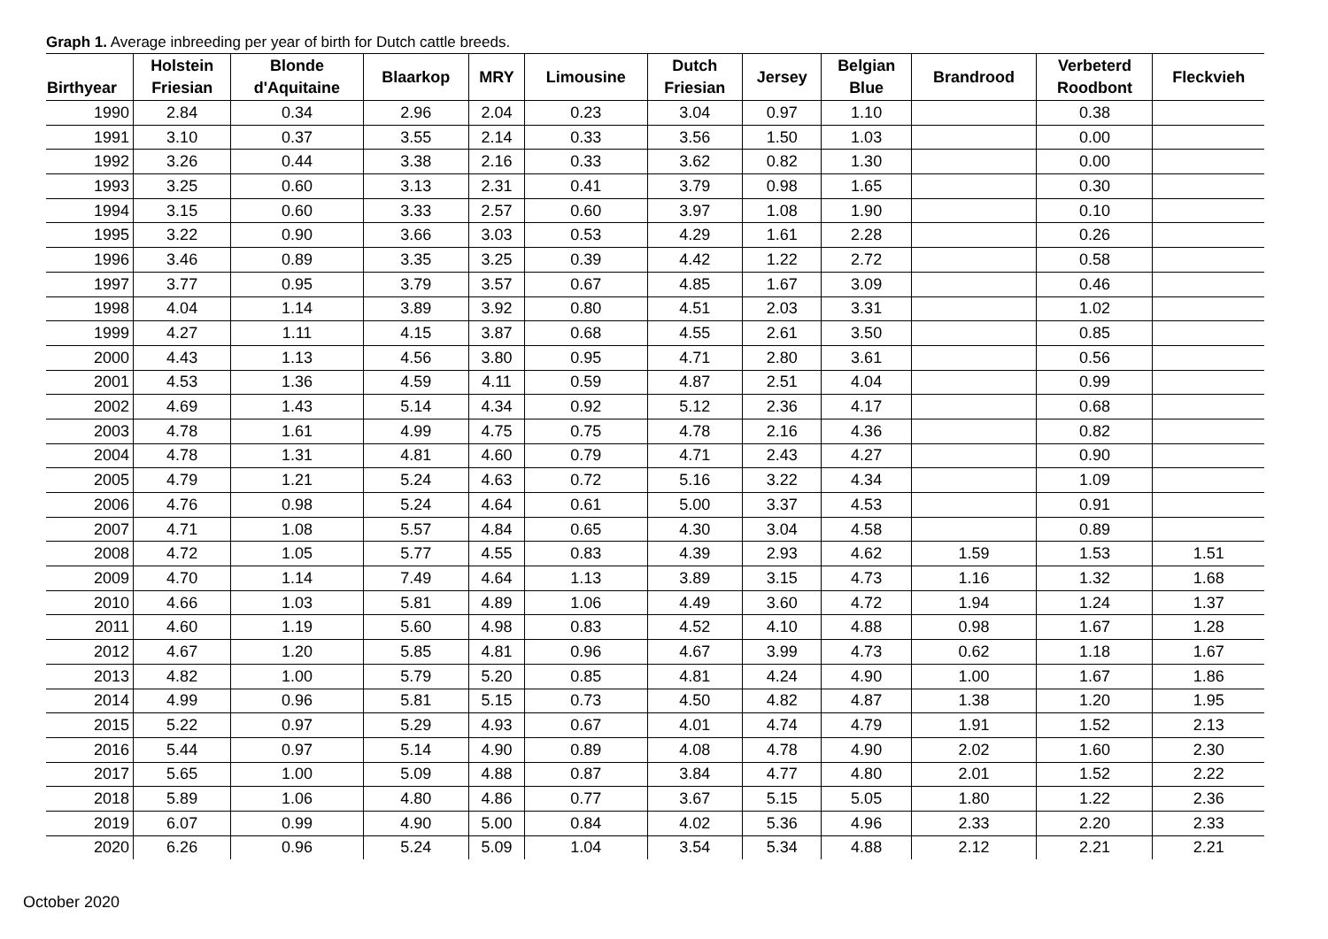Graph 1. Average inbreeding per year of birth for Dutch cattle breeds.
| Birthyear | Holstein Friesian | Blonde d'Aquitaine | Blaarkop | MRY | Limousine | Dutch Friesian | Jersey | Belgian Blue | Brandrood | Verbeterd Roodbont | Fleckvieh |
| --- | --- | --- | --- | --- | --- | --- | --- | --- | --- | --- | --- |
| 1990 | 2.84 | 0.34 | 2.96 | 2.04 | 0.23 | 3.04 | 0.97 | 1.10 | | 0.38 | |
| 1991 | 3.10 | 0.37 | 3.55 | 2.14 | 0.33 | 3.56 | 1.50 | 1.03 | | 0.00 | |
| 1992 | 3.26 | 0.44 | 3.38 | 2.16 | 0.33 | 3.62 | 0.82 | 1.30 | | 0.00 | |
| 1993 | 3.25 | 0.60 | 3.13 | 2.31 | 0.41 | 3.79 | 0.98 | 1.65 | | 0.30 | |
| 1994 | 3.15 | 0.60 | 3.33 | 2.57 | 0.60 | 3.97 | 1.08 | 1.90 | | 0.10 | |
| 1995 | 3.22 | 0.90 | 3.66 | 3.03 | 0.53 | 4.29 | 1.61 | 2.28 | | 0.26 | |
| 1996 | 3.46 | 0.89 | 3.35 | 3.25 | 0.39 | 4.42 | 1.22 | 2.72 | | 0.58 | |
| 1997 | 3.77 | 0.95 | 3.79 | 3.57 | 0.67 | 4.85 | 1.67 | 3.09 | | 0.46 | |
| 1998 | 4.04 | 1.14 | 3.89 | 3.92 | 0.80 | 4.51 | 2.03 | 3.31 | | 1.02 | |
| 1999 | 4.27 | 1.11 | 4.15 | 3.87 | 0.68 | 4.55 | 2.61 | 3.50 | | 0.85 | |
| 2000 | 4.43 | 1.13 | 4.56 | 3.80 | 0.95 | 4.71 | 2.80 | 3.61 | | 0.56 | |
| 2001 | 4.53 | 1.36 | 4.59 | 4.11 | 0.59 | 4.87 | 2.51 | 4.04 | | 0.99 | |
| 2002 | 4.69 | 1.43 | 5.14 | 4.34 | 0.92 | 5.12 | 2.36 | 4.17 | | 0.68 | |
| 2003 | 4.78 | 1.61 | 4.99 | 4.75 | 0.75 | 4.78 | 2.16 | 4.36 | | 0.82 | |
| 2004 | 4.78 | 1.31 | 4.81 | 4.60 | 0.79 | 4.71 | 2.43 | 4.27 | | 0.90 | |
| 2005 | 4.79 | 1.21 | 5.24 | 4.63 | 0.72 | 5.16 | 3.22 | 4.34 | | 1.09 | |
| 2006 | 4.76 | 0.98 | 5.24 | 4.64 | 0.61 | 5.00 | 3.37 | 4.53 | | 0.91 | |
| 2007 | 4.71 | 1.08 | 5.57 | 4.84 | 0.65 | 4.30 | 3.04 | 4.58 | | 0.89 | |
| 2008 | 4.72 | 1.05 | 5.77 | 4.55 | 0.83 | 4.39 | 2.93 | 4.62 | 1.59 | 1.53 | 1.51 |
| 2009 | 4.70 | 1.14 | 7.49 | 4.64 | 1.13 | 3.89 | 3.15 | 4.73 | 1.16 | 1.32 | 1.68 |
| 2010 | 4.66 | 1.03 | 5.81 | 4.89 | 1.06 | 4.49 | 3.60 | 4.72 | 1.94 | 1.24 | 1.37 |
| 2011 | 4.60 | 1.19 | 5.60 | 4.98 | 0.83 | 4.52 | 4.10 | 4.88 | 0.98 | 1.67 | 1.28 |
| 2012 | 4.67 | 1.20 | 5.85 | 4.81 | 0.96 | 4.67 | 3.99 | 4.73 | 0.62 | 1.18 | 1.67 |
| 2013 | 4.82 | 1.00 | 5.79 | 5.20 | 0.85 | 4.81 | 4.24 | 4.90 | 1.00 | 1.67 | 1.86 |
| 2014 | 4.99 | 0.96 | 5.81 | 5.15 | 0.73 | 4.50 | 4.82 | 4.87 | 1.38 | 1.20 | 1.95 |
| 2015 | 5.22 | 0.97 | 5.29 | 4.93 | 0.67 | 4.01 | 4.74 | 4.79 | 1.91 | 1.52 | 2.13 |
| 2016 | 5.44 | 0.97 | 5.14 | 4.90 | 0.89 | 4.08 | 4.78 | 4.90 | 2.02 | 1.60 | 2.30 |
| 2017 | 5.65 | 1.00 | 5.09 | 4.88 | 0.87 | 3.84 | 4.77 | 4.80 | 2.01 | 1.52 | 2.22 |
| 2018 | 5.89 | 1.06 | 4.80 | 4.86 | 0.77 | 3.67 | 5.15 | 5.05 | 1.80 | 1.22 | 2.36 |
| 2019 | 6.07 | 0.99 | 4.90 | 5.00 | 0.84 | 4.02 | 5.36 | 4.96 | 2.33 | 2.20 | 2.33 |
| 2020 | 6.26 | 0.96 | 5.24 | 5.09 | 1.04 | 3.54 | 5.34 | 4.88 | 2.12 | 2.21 | 2.21 |
October 2020